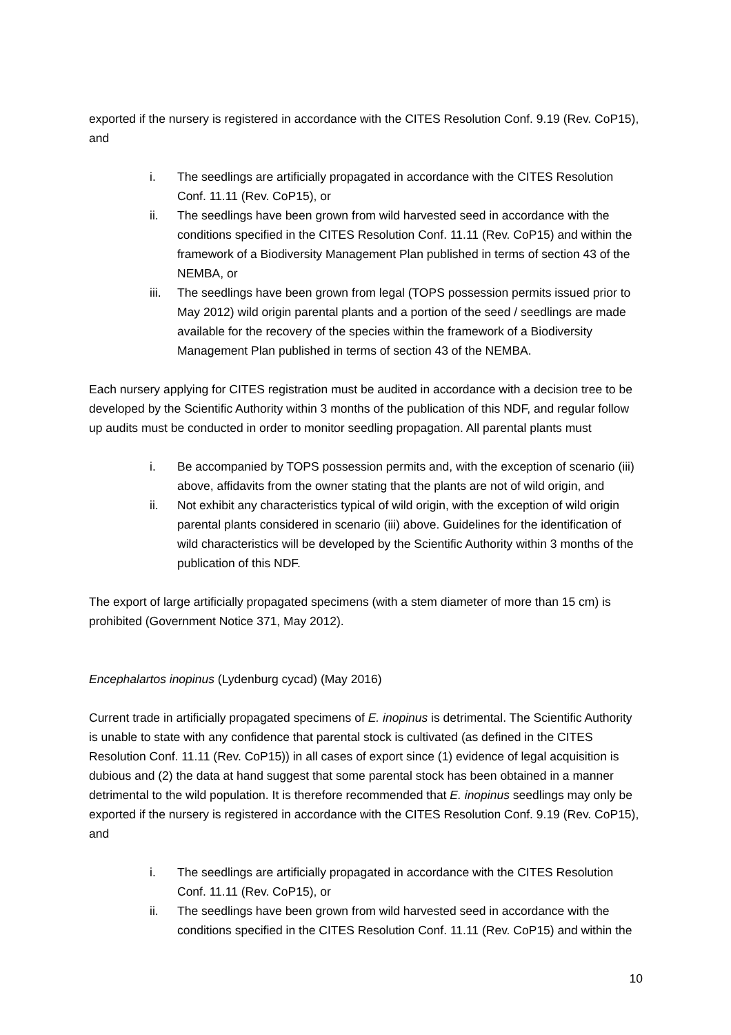exported if the nursery is registered in accordance with the CITES Resolution Conf. 9.19 (Rev. CoP15), and
i. The seedlings are artificially propagated in accordance with the CITES Resolution Conf. 11.11 (Rev. CoP15), or
ii. The seedlings have been grown from wild harvested seed in accordance with the conditions specified in the CITES Resolution Conf. 11.11 (Rev. CoP15) and within the framework of a Biodiversity Management Plan published in terms of section 43 of the NEMBA, or
iii. The seedlings have been grown from legal (TOPS possession permits issued prior to May 2012) wild origin parental plants and a portion of the seed / seedlings are made available for the recovery of the species within the framework of a Biodiversity Management Plan published in terms of section 43 of the NEMBA.
Each nursery applying for CITES registration must be audited in accordance with a decision tree to be developed by the Scientific Authority within 3 months of the publication of this NDF, and regular follow up audits must be conducted in order to monitor seedling propagation. All parental plants must
i. Be accompanied by TOPS possession permits and, with the exception of scenario (iii) above, affidavits from the owner stating that the plants are not of wild origin, and
ii. Not exhibit any characteristics typical of wild origin, with the exception of wild origin parental plants considered in scenario (iii) above. Guidelines for the identification of wild characteristics will be developed by the Scientific Authority within 3 months of the publication of this NDF.
The export of large artificially propagated specimens (with a stem diameter of more than 15 cm) is prohibited (Government Notice 371, May 2012).
Encephalartos inopinus (Lydenburg cycad) (May 2016)
Current trade in artificially propagated specimens of E. inopinus is detrimental. The Scientific Authority is unable to state with any confidence that parental stock is cultivated (as defined in the CITES Resolution Conf. 11.11 (Rev. CoP15)) in all cases of export since (1) evidence of legal acquisition is dubious and (2) the data at hand suggest that some parental stock has been obtained in a manner detrimental to the wild population. It is therefore recommended that E. inopinus seedlings may only be exported if the nursery is registered in accordance with the CITES Resolution Conf. 9.19 (Rev. CoP15), and
i. The seedlings are artificially propagated in accordance with the CITES Resolution Conf. 11.11 (Rev. CoP15), or
ii. The seedlings have been grown from wild harvested seed in accordance with the conditions specified in the CITES Resolution Conf. 11.11 (Rev. CoP15) and within the
10